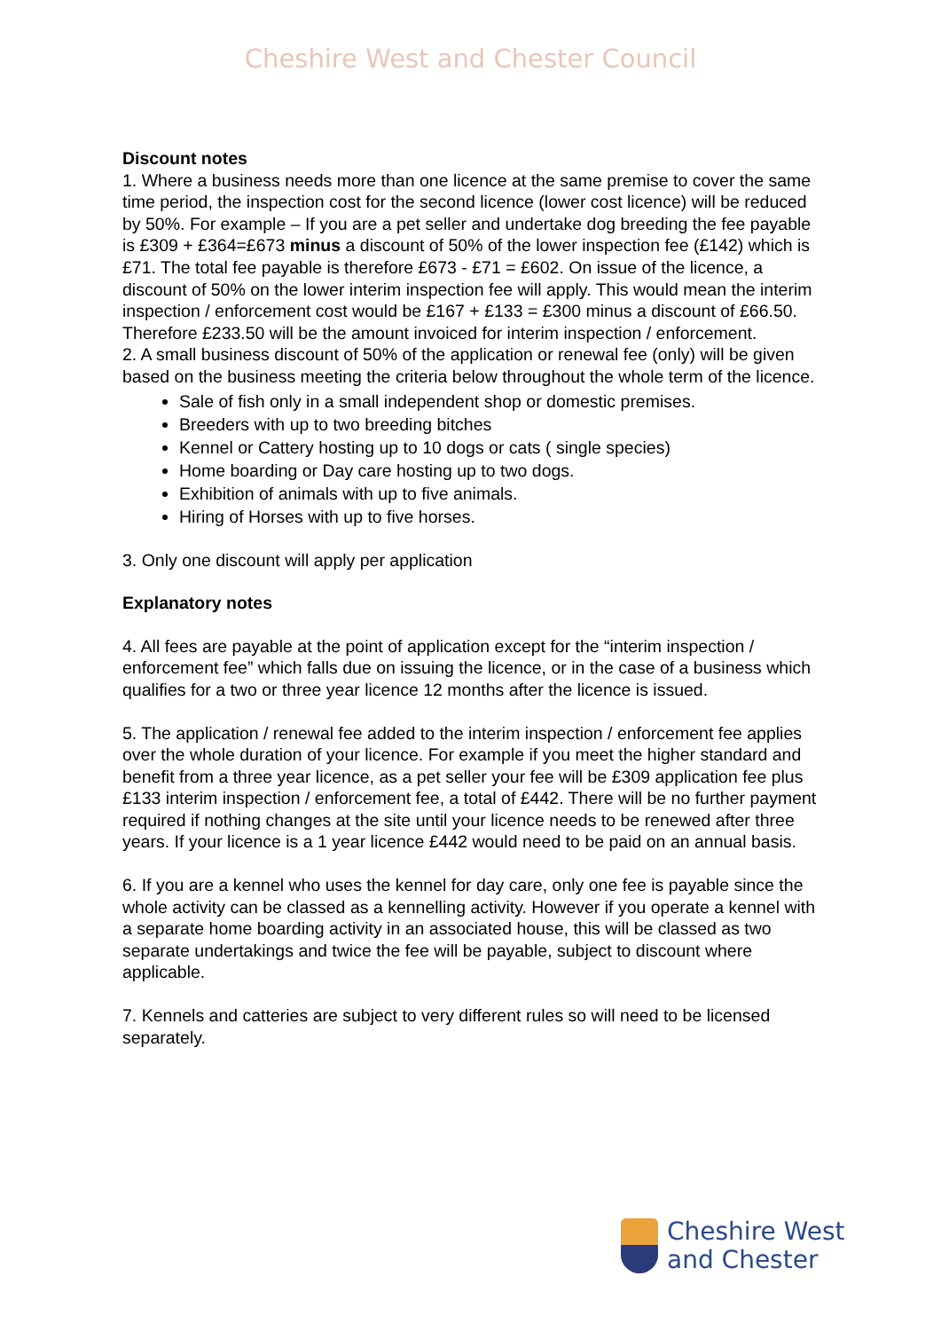Cheshire West and Chester Council
Discount notes
1. Where a business needs more than one licence at the same premise to cover the same time period, the inspection cost for the second licence (lower cost licence) will be reduced by 50%. For example – If you are a pet seller and undertake dog breeding the fee payable is £309 + £364=£673 minus a discount of 50% of the lower inspection fee (£142) which is £71. The total fee payable is therefore £673 - £71 = £602. On issue of the licence, a discount of 50% on the lower interim inspection fee will apply. This would mean the interim inspection / enforcement cost would be £167 + £133 = £300 minus a discount of £66.50. Therefore £233.50 will be the amount invoiced for interim inspection / enforcement.
2. A small business discount of 50% of the application or renewal fee (only) will be given based on the business meeting the criteria below throughout the whole term of the licence.
Sale of fish only in a small independent shop or domestic premises.
Breeders with up to two breeding bitches
Kennel or Cattery hosting up to 10 dogs or cats ( single species)
Home boarding or Day care hosting up to two dogs.
Exhibition of animals with up to five animals.
Hiring of Horses with up to five horses.
3. Only one discount will apply per application
Explanatory notes
4. All fees are payable at the point of application except for the “interim inspection / enforcement fee” which falls due on issuing the licence, or in the case of a business which qualifies for a two or three year licence 12 months after the licence is issued.
5. The application / renewal fee added to the interim inspection / enforcement fee applies over the whole duration of your licence. For example if you meet the higher standard and benefit from a three year licence, as a pet seller your fee will be £309 application fee plus £133 interim inspection / enforcement fee, a total of £442. There will be no further payment required if nothing changes at the site until your licence needs to be renewed after three years. If your licence is a 1 year licence £442 would need to be paid on an annual basis.
6. If you are a kennel who uses the kennel for day care, only one fee is payable since the whole activity can be classed as a kennelling activity. However if you operate a kennel with a separate home boarding activity in an associated house, this will be classed as two separate undertakings and twice the fee will be payable, subject to discount where applicable.
7. Kennels and catteries are subject to very different rules so will need to be licensed separately.
Cheshire West
and Chester